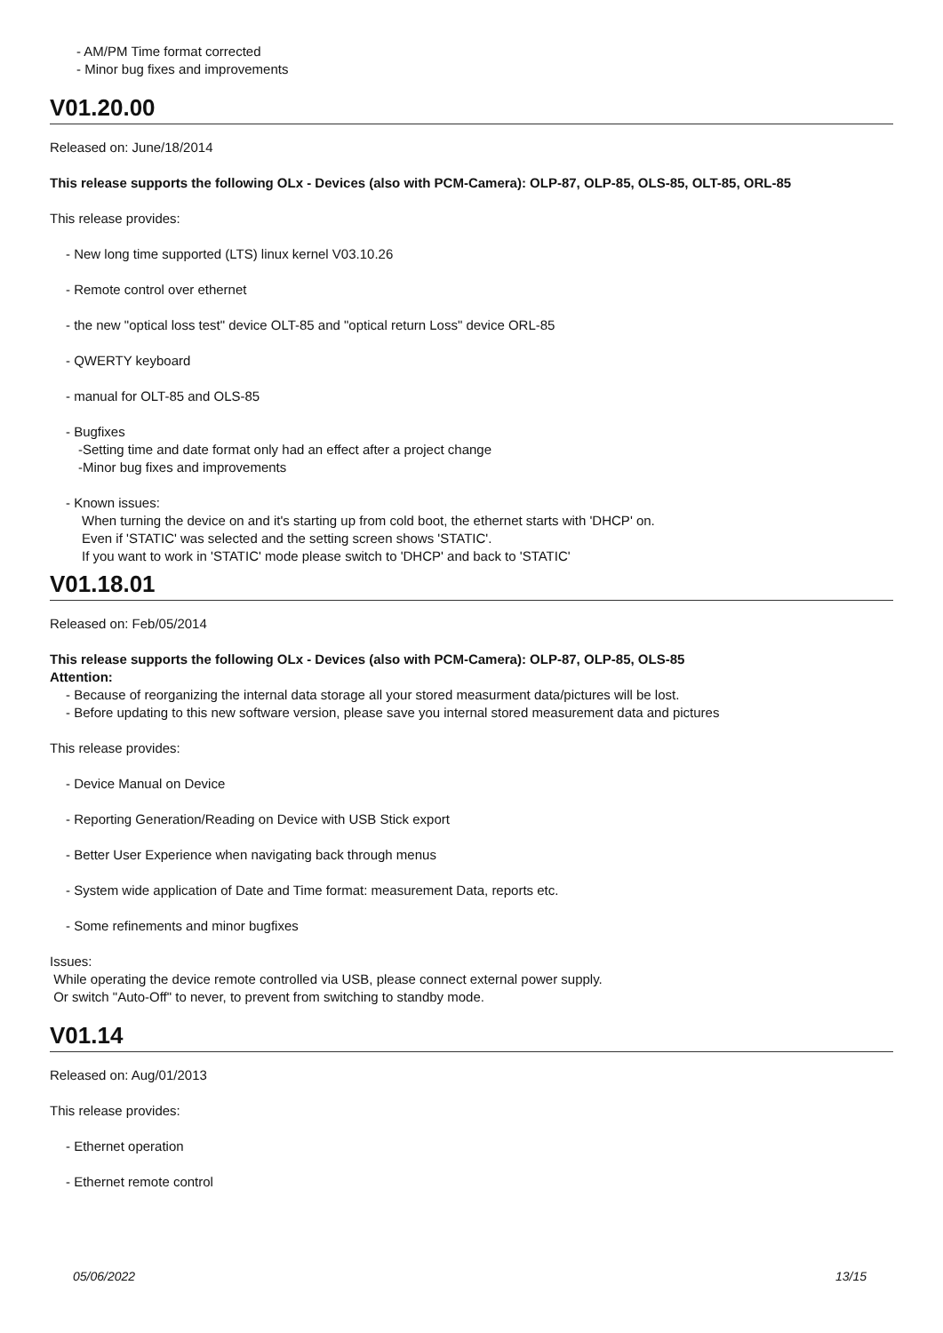- AM/PM Time format corrected
- Minor bug fixes and improvements
V01.20.00
Released on: June/18/2014
This release supports the following OLx - Devices (also with PCM-Camera): OLP-87, OLP-85, OLS-85, OLT-85, ORL-85
This release provides:
- New long time supported (LTS) linux kernel V03.10.26
- Remote control over ethernet
- the new "optical loss test" device OLT-85 and "optical return Loss" device ORL-85
- QWERTY keyboard
- manual for OLT-85 and OLS-85
- Bugfixes
-Setting time and date format only had an effect after a project change
-Minor bug fixes and improvements
- Known issues:
When turning the device on and it's starting up from cold boot, the ethernet starts with 'DHCP' on.
Even if 'STATIC' was selected and the setting screen shows 'STATIC'.
If you want to work in 'STATIC' mode please switch to 'DHCP' and back to 'STATIC'
V01.18.01
Released on: Feb/05/2014
This release supports the following OLx - Devices (also with PCM-Camera): OLP-87, OLP-85, OLS-85
Attention:
- Because of reorganizing the internal data storage all your stored measurment data/pictures will be lost.
- Before updating to this new software version, please save you internal stored measurement data and pictures
This release provides:
- Device Manual on Device
- Reporting Generation/Reading on Device with USB Stick export
- Better User Experience when navigating back through menus
- System wide application of Date and Time format: measurement Data, reports etc.
- Some refinements and minor bugfixes
Issues:
While operating the device remote controlled via USB, please connect external power supply.
Or switch "Auto-Off" to never, to prevent from switching to standby mode.
V01.14
Released on: Aug/01/2013
This release provides:
- Ethernet operation
- Ethernet remote control
05/06/2022 13/15